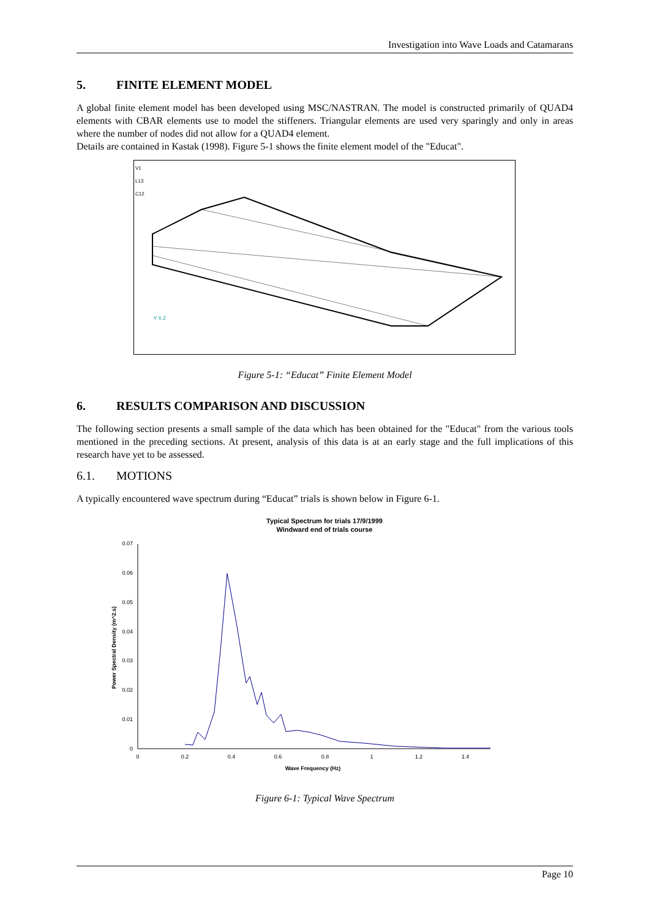Investigation into Wave Loads and Catamarans
5. FINITE ELEMENT MODEL
A global finite element model has been developed using MSC/NASTRAN. The model is constructed primarily of QUAD4 elements with CBAR elements use to model the stiffeners. Triangular elements are used very sparingly and only in areas where the number of nodes did not allow for a QUAD4 element.
Details are contained in Kastak (1998). Figure 5-1 shows the finite element model of the "Educat".
V1
L13
C12
Y X Z
Figure 5-1: “Educat” Finite Element Model
6. RESULTS COMPARISON AND DISCUSSION
The following section presents a small sample of the data which has been obtained for the "Educat" from the various tools mentioned in the preceding sections. At present, analysis of this data is at an early stage and the full implications of this research have yet to be assessed.
6.1. MOTIONS
A typically encountered wave spectrum during “Educat” trials is shown below in Figure 6-1.
Typical Spectrum for trials 17/9/1999
Windward end of trials course
0
0.01
0.02
0.03
0.04
0.05
0.06
0.07
0
0.2
0.4
0.6
0.8
1
1.2
1.4
Wave Frequency (Hz)
Power Spectral Density (m^2.s)
Figure 6-1: Typical Wave Spectrum
Page 10